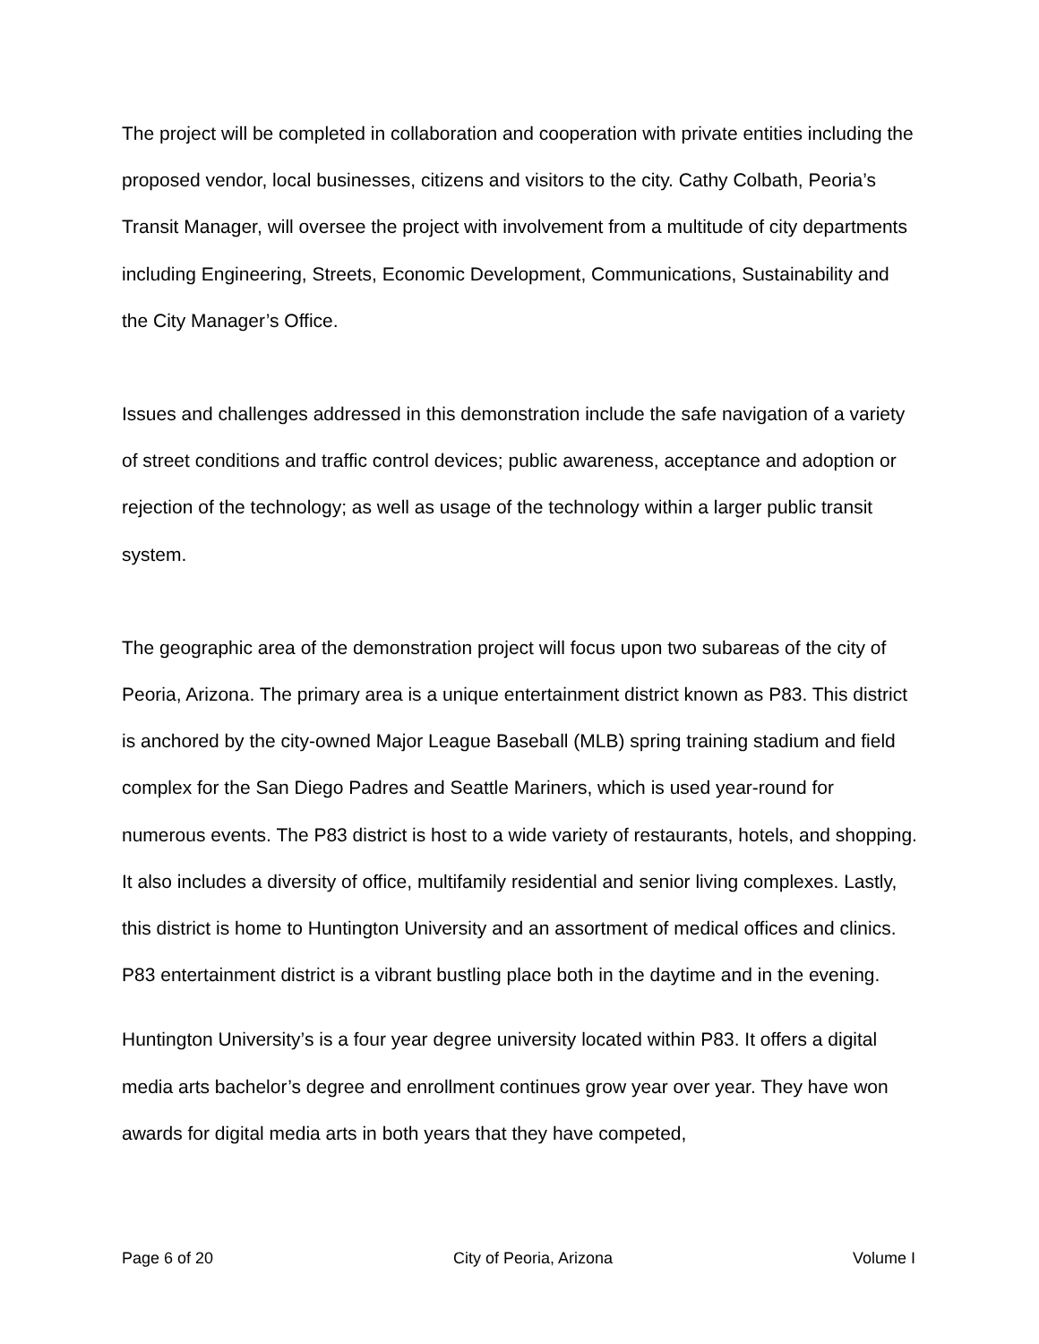The project will be completed in collaboration and cooperation with private entities including the proposed vendor, local businesses, citizens and visitors to the city. Cathy Colbath, Peoria’s Transit Manager, will oversee the project with involvement from a multitude of city departments including Engineering, Streets, Economic Development, Communications, Sustainability and the City Manager’s Office.
Issues and challenges addressed in this demonstration include the safe navigation of a variety of street conditions and traffic control devices; public awareness, acceptance and adoption or rejection of the technology; as well as usage of the technology within a larger public transit system.
The geographic area of the demonstration project will focus upon two subareas of the city of Peoria, Arizona. The primary area is a unique entertainment district known as P83. This district is anchored by the city-owned Major League Baseball (MLB) spring training stadium and field complex for the San Diego Padres and Seattle Mariners, which is used year-round for numerous events. The P83 district is host to a wide variety of restaurants, hotels, and shopping. It also includes a diversity of office, multifamily residential and senior living complexes. Lastly, this district is home to Huntington University and an assortment of medical offices and clinics. P83 entertainment district is a vibrant bustling place both in the daytime and in the evening.
Huntington University’s is a four year degree university located within P83. It offers a digital media arts bachelor’s degree and enrollment continues grow year over year. They have won awards for digital media arts in both years that they have competed,
Page 6 of 20 City of Peoria, Arizona Volume I